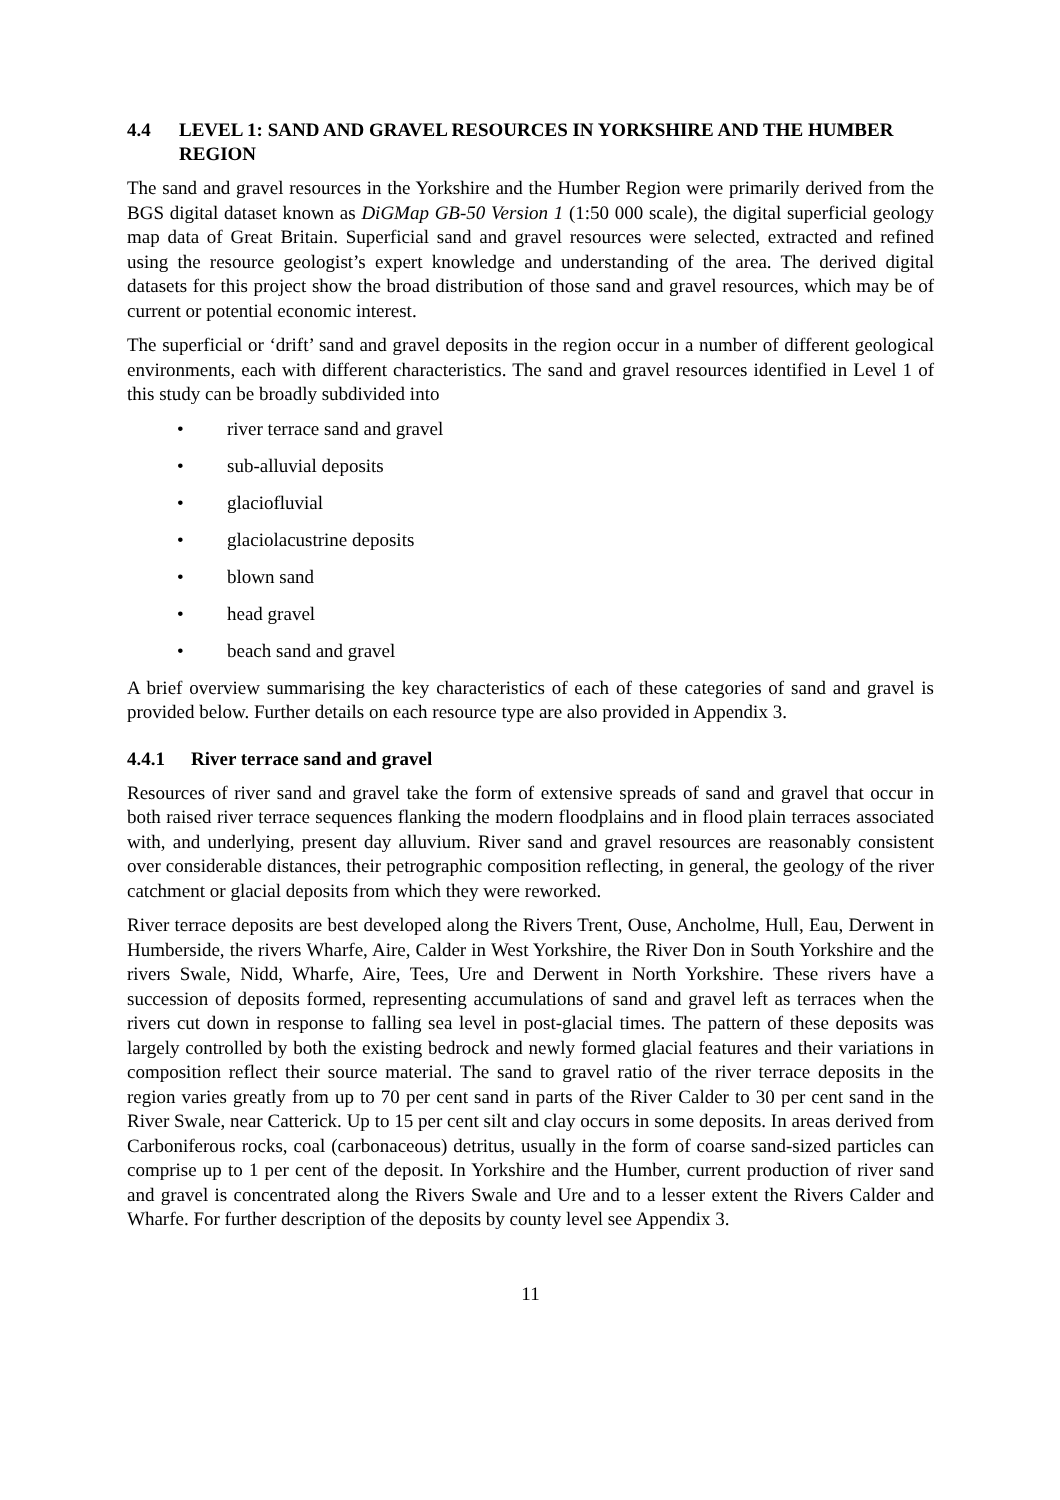4.4 LEVEL 1: SAND AND GRAVEL RESOURCES IN YORKSHIRE AND THE HUMBER REGION
The sand and gravel resources in the Yorkshire and the Humber Region were primarily derived from the BGS digital dataset known as DiGMap GB-50 Version 1 (1:50 000 scale), the digital superficial geology map data of Great Britain. Superficial sand and gravel resources were selected, extracted and refined using the resource geologist’s expert knowledge and understanding of the area. The derived digital datasets for this project show the broad distribution of those sand and gravel resources, which may be of current or potential economic interest.
The superficial or ‘drift’ sand and gravel deposits in the region occur in a number of different geological environments, each with different characteristics. The sand and gravel resources identified in Level 1 of this study can be broadly subdivided into
• river terrace sand and gravel
• sub-alluvial deposits
• glaciofluvial
• glaciolacustrine deposits
• blown sand
• head gravel
• beach sand and gravel
A brief overview summarising the key characteristics of each of these categories of sand and gravel is provided below. Further details on each resource type are also provided in Appendix 3.
4.4.1 River terrace sand and gravel
Resources of river sand and gravel take the form of extensive spreads of sand and gravel that occur in both raised river terrace sequences flanking the modern floodplains and in flood plain terraces associated with, and underlying, present day alluvium. River sand and gravel resources are reasonably consistent over considerable distances, their petrographic composition reflecting, in general, the geology of the river catchment or glacial deposits from which they were reworked.
River terrace deposits are best developed along the Rivers Trent, Ouse, Ancholme, Hull, Eau, Derwent in Humberside, the rivers Wharfe, Aire, Calder in West Yorkshire, the River Don in South Yorkshire and the rivers Swale, Nidd, Wharfe, Aire, Tees, Ure and Derwent in North Yorkshire. These rivers have a succession of deposits formed, representing accumulations of sand and gravel left as terraces when the rivers cut down in response to falling sea level in post-glacial times. The pattern of these deposits was largely controlled by both the existing bedrock and newly formed glacial features and their variations in composition reflect their source material. The sand to gravel ratio of the river terrace deposits in the region varies greatly from up to 70 per cent sand in parts of the River Calder to 30 per cent sand in the River Swale, near Catterick. Up to 15 per cent silt and clay occurs in some deposits. In areas derived from Carboniferous rocks, coal (carbonaceous) detritus, usually in the form of coarse sand-sized particles can comprise up to 1 per cent of the deposit. In Yorkshire and the Humber, current production of river sand and gravel is concentrated along the Rivers Swale and Ure and to a lesser extent the Rivers Calder and Wharfe. For further description of the deposits by county level see Appendix 3.
11